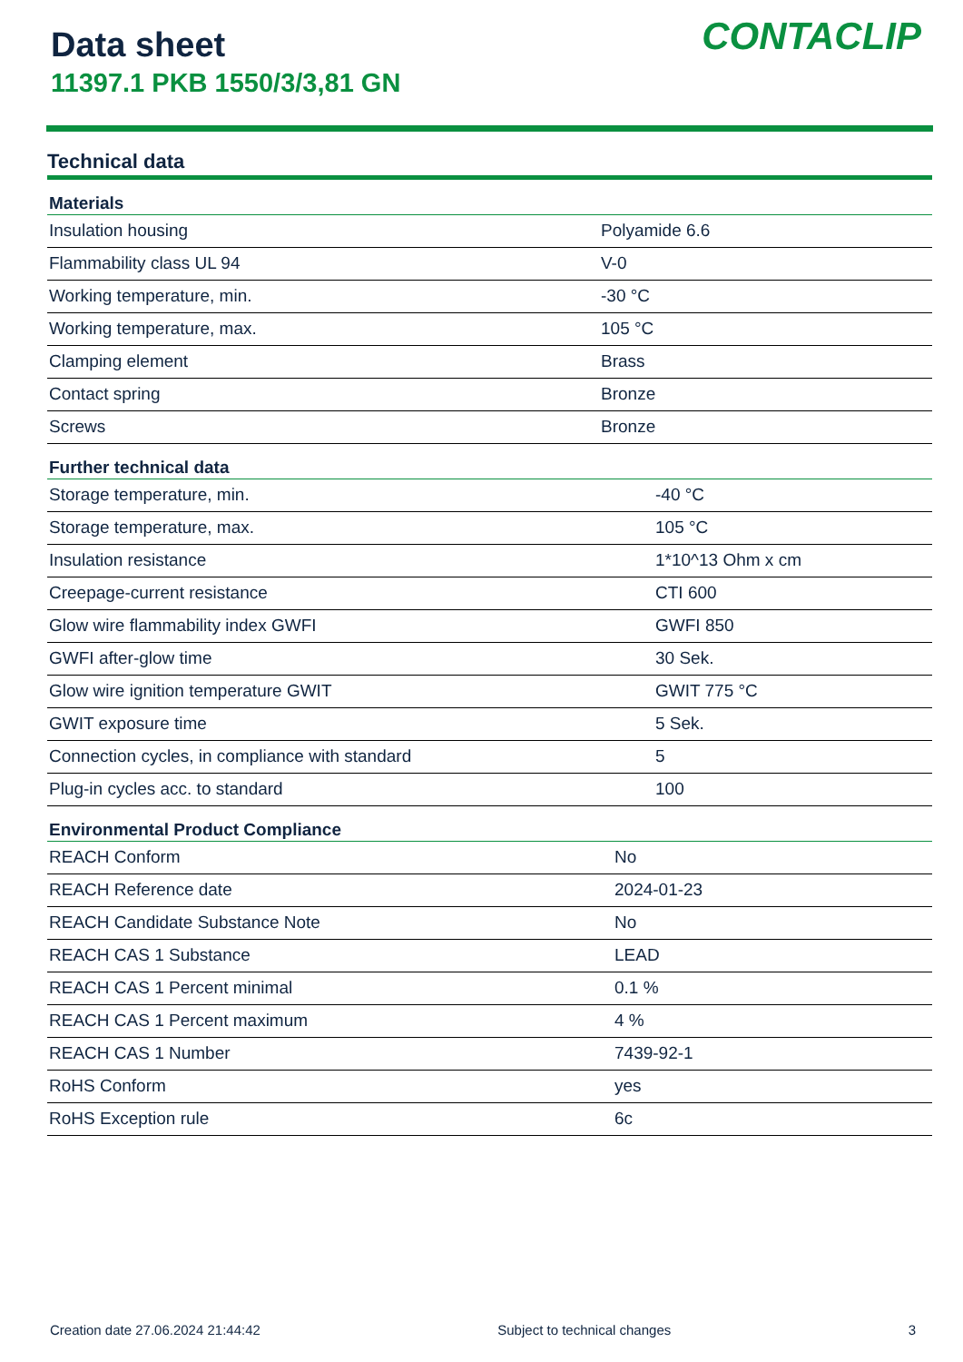Data sheet
11397.1 PKB 1550/3/3,81 GN
CONTACLIP
Technical data
| Materials | |
| --- | --- |
| Insulation housing | Polyamide 6.6 |
| Flammability class UL 94 | V-0 |
| Working temperature, min. | -30 °C |
| Working temperature, max. | 105 °C |
| Clamping element | Brass |
| Contact spring | Bronze |
| Screws | Bronze |
| Further technical data | |
| --- | --- |
| Storage temperature, min. | -40 °C |
| Storage temperature, max. | 105 °C |
| Insulation resistance | 1*10^13 Ohm x cm |
| Creepage-current resistance | CTI 600 |
| Glow wire flammability index GWFI | GWFI 850 |
| GWFI after-glow time | 30 Sek. |
| Glow wire ignition temperature GWIT | GWIT 775 °C |
| GWIT exposure time | 5 Sek. |
| Connection cycles, in compliance with standard | 5 |
| Plug-in cycles acc. to standard | 100 |
| Environmental Product Compliance | |
| --- | --- |
| REACH Conform | No |
| REACH Reference date | 2024-01-23 |
| REACH Candidate Substance Note | No |
| REACH CAS 1 Substance | LEAD |
| REACH CAS 1 Percent minimal | 0.1 % |
| REACH CAS 1 Percent maximum | 4 % |
| REACH CAS 1 Number | 7439-92-1 |
| RoHS Conform | yes |
| RoHS Exception rule | 6c |
Creation date 27.06.2024 21:44:42 Subject to technical changes 3